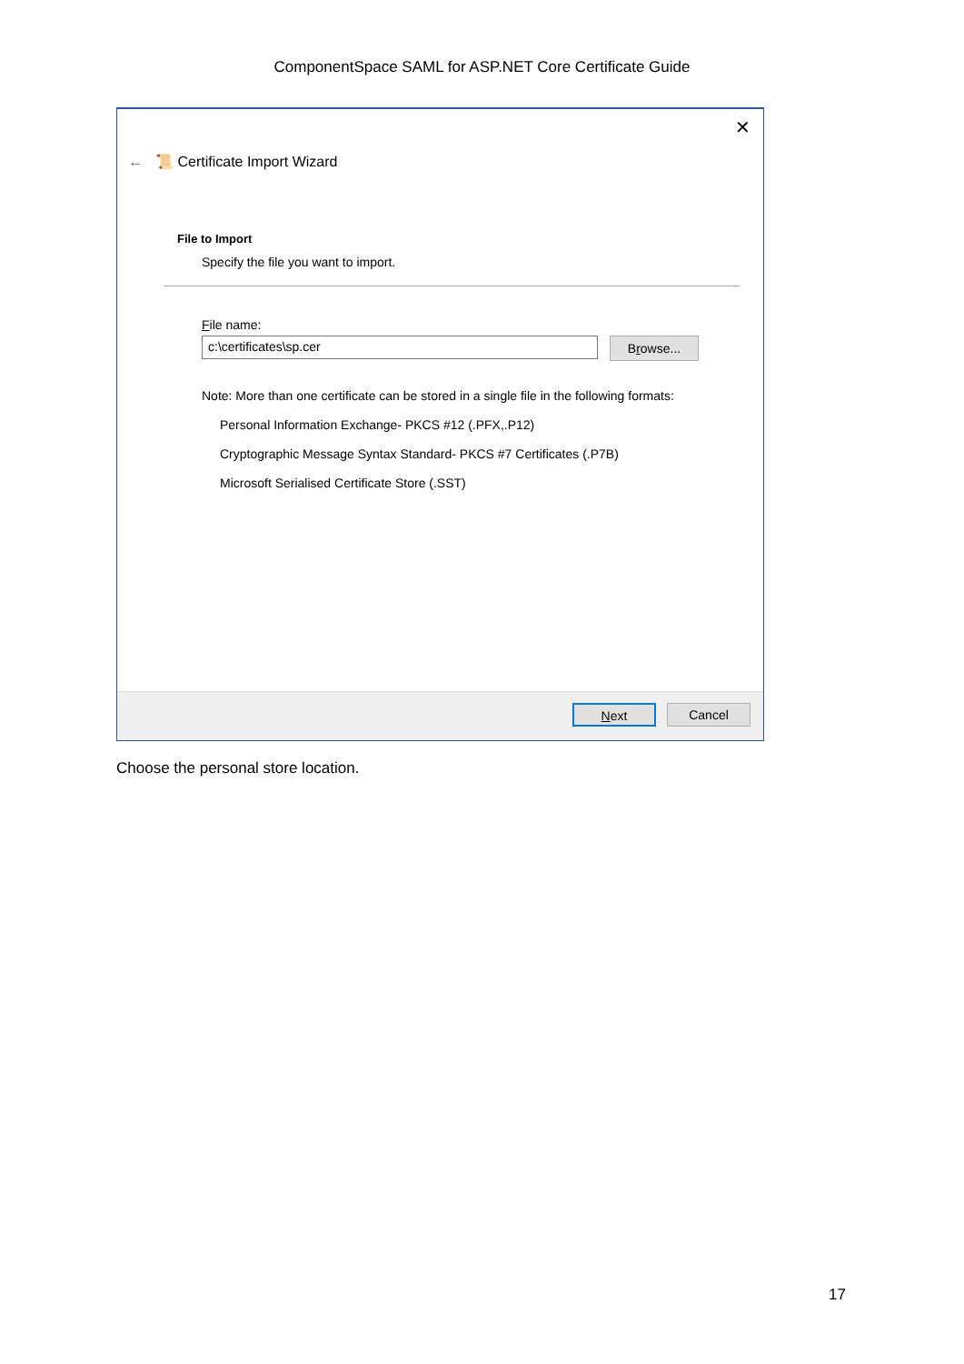ComponentSpace SAML for ASP.NET Core Certificate Guide
✕
← 📜 Certificate Import Wizard
File to Import
Specify the file you want to import.
File name:
c:\certificates\sp.cer
Browse...
Note: More than one certificate can be stored in a single file in the following formats:
Personal Information Exchange- PKCS #12 (.PFX,.P12)
Cryptographic Message Syntax Standard- PKCS #7 Certificates (.P7B)
Microsoft Serialised Certificate Store (.SST)
Next Cancel
Choose the personal store location.
17